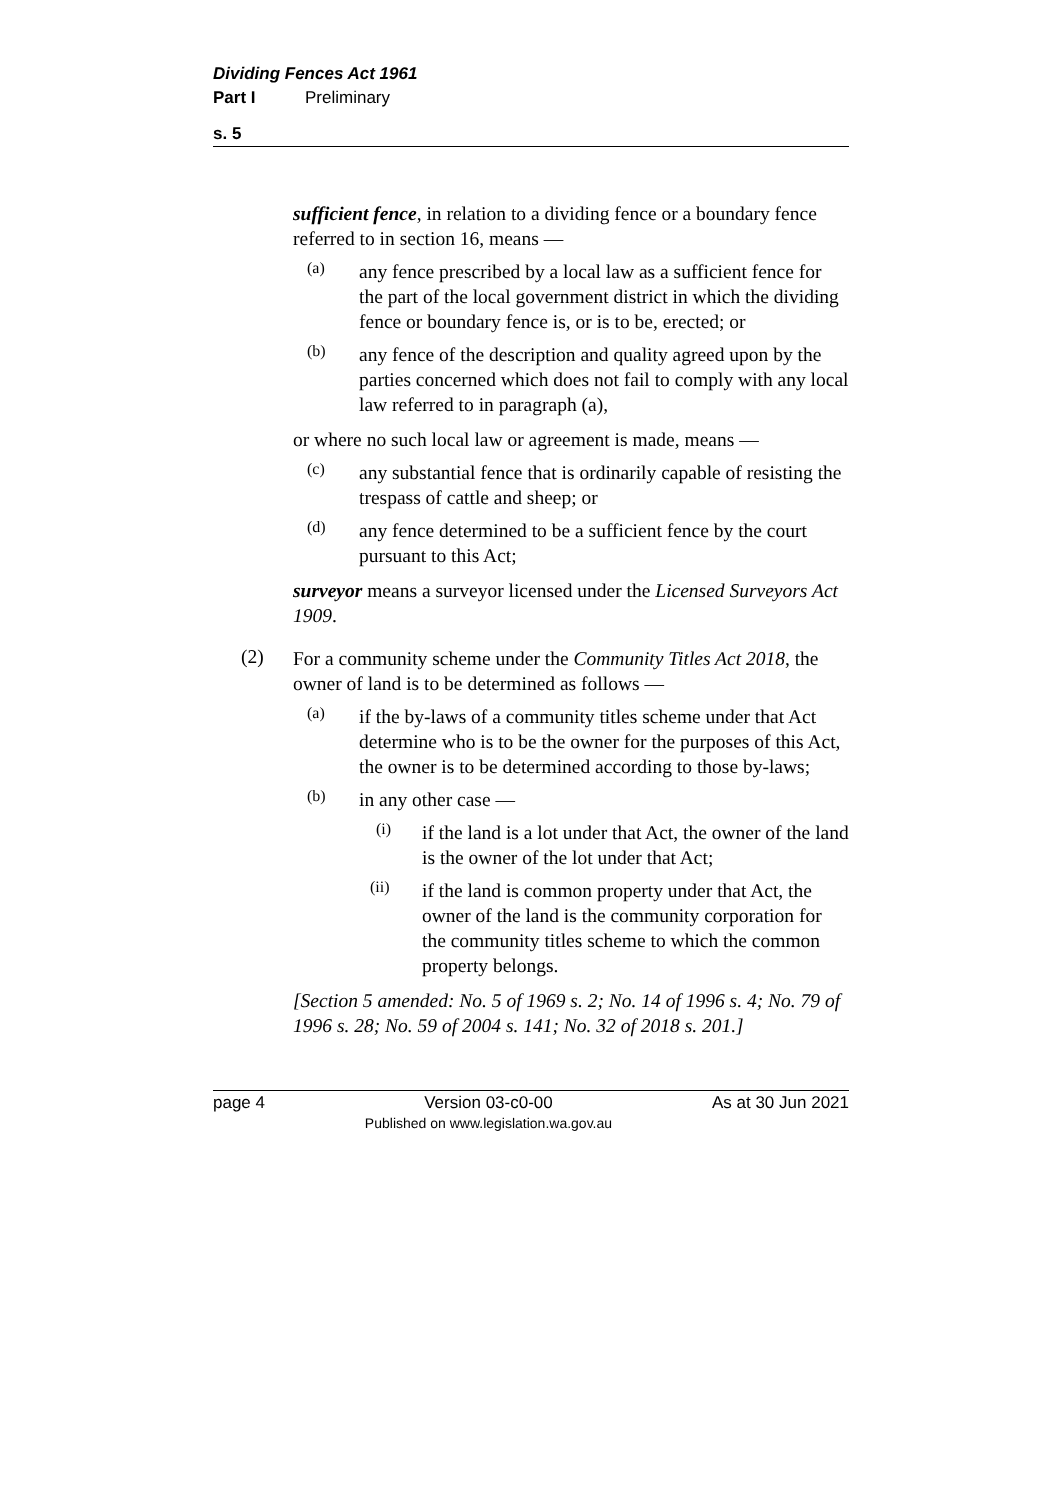Dividing Fences Act 1961
Part I Preliminary
s. 5
sufficient fence, in relation to a dividing fence or a boundary fence referred to in section 16, means —
(a)
any fence prescribed by a local law as a sufficient fence for the part of the local government district in which the dividing fence or boundary fence is, or is to be, erected; or
(b)
any fence of the description and quality agreed upon by the parties concerned which does not fail to comply with any local law referred to in paragraph (a),
or where no such local law or agreement is made, means —
(c)
any substantial fence that is ordinarily capable of resisting the trespass of cattle and sheep; or
(d)
any fence determined to be a sufficient fence by the court pursuant to this Act;
surveyor means a surveyor licensed under the Licensed Surveyors Act 1909.
(2)
For a community scheme under the Community Titles Act 2018, the owner of land is to be determined as follows —
(a)
if the by-laws of a community titles scheme under that Act determine who is to be the owner for the purposes of this Act, the owner is to be determined according to those by-laws;
(b)
in any other case —
(i)
if the land is a lot under that Act, the owner of the land is the owner of the lot under that Act;
(ii)
if the land is common property under that Act, the owner of the land is the community corporation for the community titles scheme to which the common property belongs.
[Section 5 amended: No. 5 of 1969 s. 2; No. 14 of 1996 s. 4; No. 79 of 1996 s. 28; No. 59 of 2004 s. 141; No. 32 of 2018 s. 201.]
page 4 Version 03-c0-00
Published on www.legislation.wa.gov.au As at 30 Jun 2021